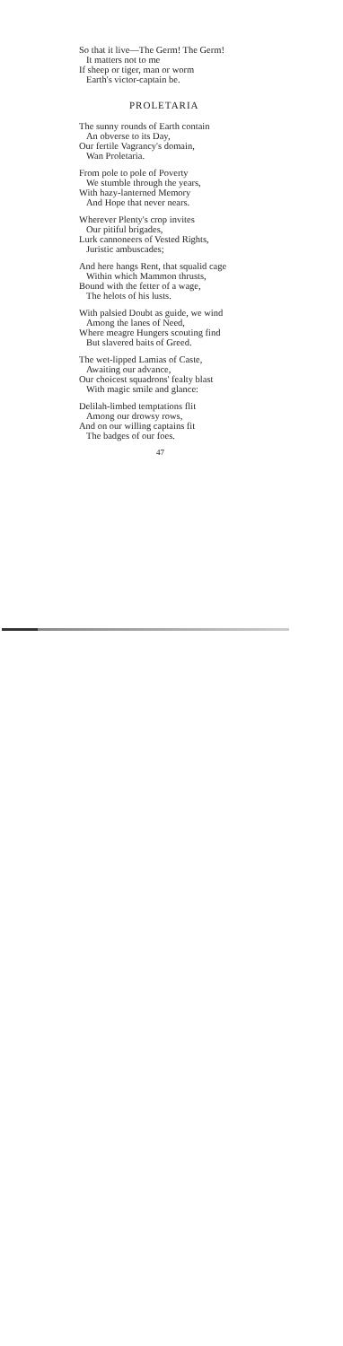So that it live—The Germ! The Germ!
It matters not to me
If sheep or tiger, man or worm
Earth's victor-captain be.
PROLETARIA
The sunny rounds of Earth contain
An obverse to its Day,
Our fertile Vagrancy's domain,
Wan Proletaria.
From pole to pole of Poverty
We stumble through the years,
With hazy-lanterned Memory
And Hope that never nears.
Wherever Plenty's crop invites
Our pitiful brigades,
Lurk cannoneers of Vested Rights,
Juristic ambuscades;
And here hangs Rent, that squalid cage
Within which Mammon thrusts,
Bound with the fetter of a wage,
The helots of his lusts.
With palsied Doubt as guide, we wind
Among the lanes of Need,
Where meagre Hungers scouting find
But slavered baits of Greed.
The wet-lipped Lamias of Caste,
Awaiting our advance,
Our choicest squadrons' fealty blast
With magic smile and glance:
Delilah-limbed temptations flit
Among our drowsy rows,
And on our willing captains fit
The badges of our foes.
47